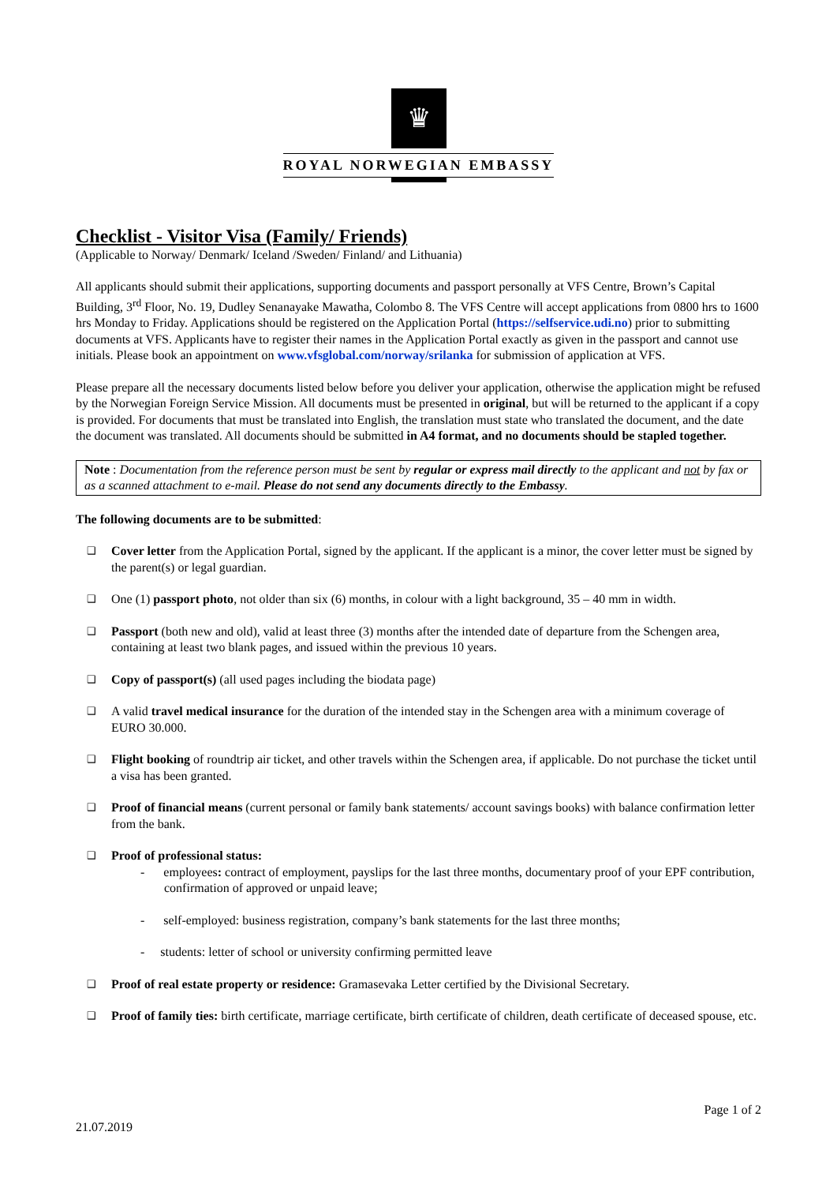♛
ROYAL NORWEGIAN EMBASSY
Checklist - Visitor Visa (Family/ Friends)
(Applicable to Norway/ Denmark/ Iceland /Sweden/ Finland/ and Lithuania)
All applicants should submit their applications, supporting documents and passport personally at VFS Centre, Brown’s Capital Building, 3<sup>rd</sup> Floor, No. 19, Dudley Senanayake Mawatha, Colombo 8. The VFS Centre will accept applications from 0800 hrs to 1600 hrs Monday to Friday. Applications should be registered on the Application Portal (https://selfservice.udi.no) prior to submitting documents at VFS. Applicants have to register their names in the Application Portal exactly as given in the passport and cannot use initials. Please book an appointment on www.vfsglobal.com/norway/srilanka for submission of application at VFS.
Please prepare all the necessary documents listed below before you deliver your application, otherwise the application might be refused by the Norwegian Foreign Service Mission. All documents must be presented in original, but will be returned to the applicant if a copy is provided. For documents that must be translated into English, the translation must state who translated the document, and the date the document was translated. All documents should be submitted in A4 format, and no documents should be stapled together.
Note : Documentation from the reference person must be sent by regular or express mail directly to the applicant and not by fax or as a scanned attachment to e-mail. Please do not send any documents directly to the Embassy.
The following documents are to be submitted:
❑ Cover letter from the Application Portal, signed by the applicant. If the applicant is a minor, the cover letter must be signed by the parent(s) or legal guardian.
❑ One (1) passport photo, not older than six (6) months, in colour with a light background, 35 – 40 mm in width.
❑ Passport (both new and old), valid at least three (3) months after the intended date of departure from the Schengen area, containing at least two blank pages, and issued within the previous 10 years.
❑ Copy of passport(s) (all used pages including the biodata page)
❑ A valid travel medical insurance for the duration of the intended stay in the Schengen area with a minimum coverage of EURO 30.000.
❑ Flight booking of roundtrip air ticket, and other travels within the Schengen area, if applicable. Do not purchase the ticket until a visa has been granted.
❑ Proof of financial means (current personal or family bank statements/ account savings books) with balance confirmation letter from the bank.
❑ Proof of professional status:
- employees: contract of employment, payslips for the last three months, documentary proof of your EPF contribution, confirmation of approved or unpaid leave;
- self-employed: business registration, company’s bank statements for the last three months;
- students: letter of school or university confirming permitted leave
❑ Proof of real estate property or residence: Gramasevaka Letter certified by the Divisional Secretary.
❑ Proof of family ties: birth certificate, marriage certificate, birth certificate of children, death certificate of deceased spouse, etc.
21.07.2019 Page 1 of 2